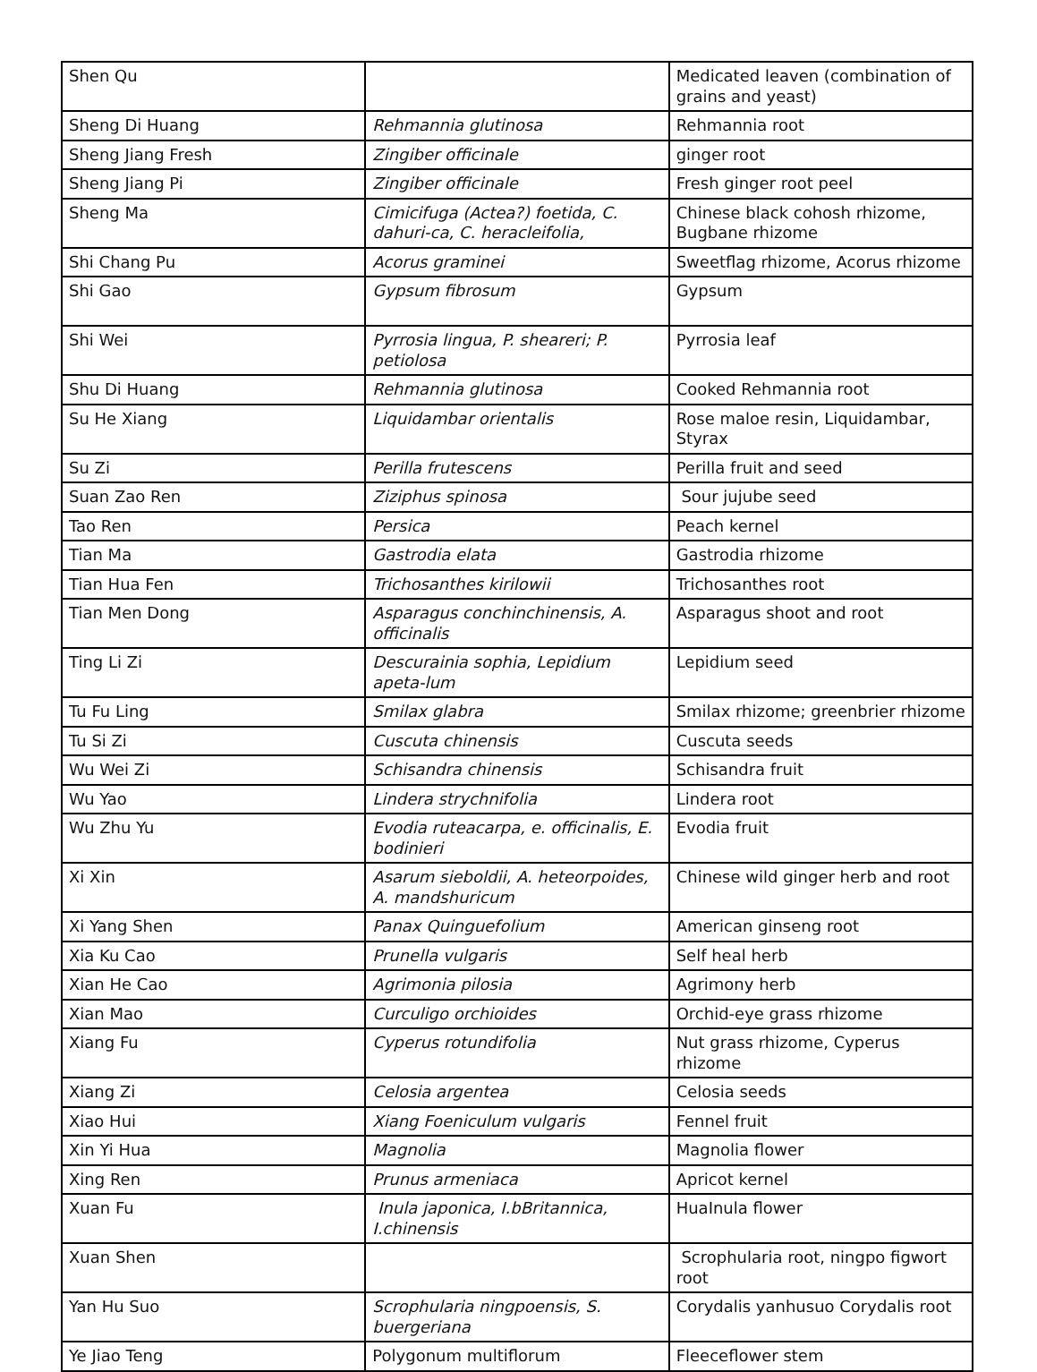| Shen Qu | | Medicated leaven (combination of grains and yeast) |
| Sheng Di Huang | Rehmannia glutinosa | Rehmannia root |
| Sheng Jiang Fresh | Zingiber officinale | ginger root |
| Sheng Jiang Pi | Zingiber officinale | Fresh ginger root peel |
| Sheng Ma | Cimicifuga (Actea?) foetida, C. dahuri-ca, C. heracleifolia, | Chinese black cohosh rhizome, Bugbane rhizome |
| Shi Chang Pu | Acorus graminei | Sweetflag rhizome, Acorus rhizome |
| Shi Gao | Gypsum fibrosum | Gypsum |
| Shi Wei | Pyrrosia lingua, P. sheareri; P. petiolosa | Pyrrosia leaf |
| Shu Di Huang | Rehmannia glutinosa | Cooked Rehmannia root |
| Su He Xiang | Liquidambar orientalis | Rose maloe resin, Liquidambar, Styrax |
| Su Zi | Perilla frutescens | Perilla fruit and seed |
| Suan Zao Ren | Ziziphus spinosa | Sour jujube seed |
| Tao Ren | Persica | Peach kernel |
| Tian Ma | Gastrodia elata | Gastrodia rhizome |
| Tian Hua Fen | Trichosanthes kirilowii | Trichosanthes root |
| Tian Men Dong | Asparagus conchinchinensis, A. officinalis | Asparagus shoot and root |
| Ting Li Zi | Descurainia sophia, Lepidium apeta-lum | Lepidium seed |
| Tu Fu Ling | Smilax glabra | Smilax rhizome; greenbrier rhizome |
| Tu Si Zi | Cuscuta chinensis | Cuscuta seeds |
| Wu Wei Zi | Schisandra chinensis | Schisandra fruit |
| Wu Yao | Lindera strychnifolia | Lindera root |
| Wu Zhu Yu | Evodia ruteacarpa, e. officinalis, E. bodinieri | Evodia fruit |
| Xi Xin | Asarum sieboldii, A. heteorpoides, A. mandshuricum | Chinese wild ginger herb and root |
| Xi Yang Shen | Panax Quinguefolium | American ginseng root |
| Xia Ku Cao | Prunella vulgaris | Self heal herb |
| Xian He Cao | Agrimonia pilosia | Agrimony herb |
| Xian Mao | Curculigo orchioides | Orchid-eye grass rhizome |
| Xiang Fu | Cyperus rotundifolia | Nut grass rhizome, Cyperus rhizome |
| Xiang Zi | Celosia argentea | Celosia seeds |
| Xiao Hui | Xiang Foeniculum vulgaris | Fennel fruit |
| Xin Yi Hua | Magnolia | Magnolia flower |
| Xing Ren | Prunus armeniaca | Apricot kernel |
| Xuan Fu | Inula japonica, I.bBritannica, I.chinensis | HuaInula flower |
| Xuan Shen | | Scrophularia root, ningpo figwort root |
| Yan Hu Suo | Scrophularia ningpoensis, S. buergeriana | Corydalis yanhusuo Corydalis root |
| Ye Jiao Teng | Polygonum multiflorum | Fleeceflower stem |